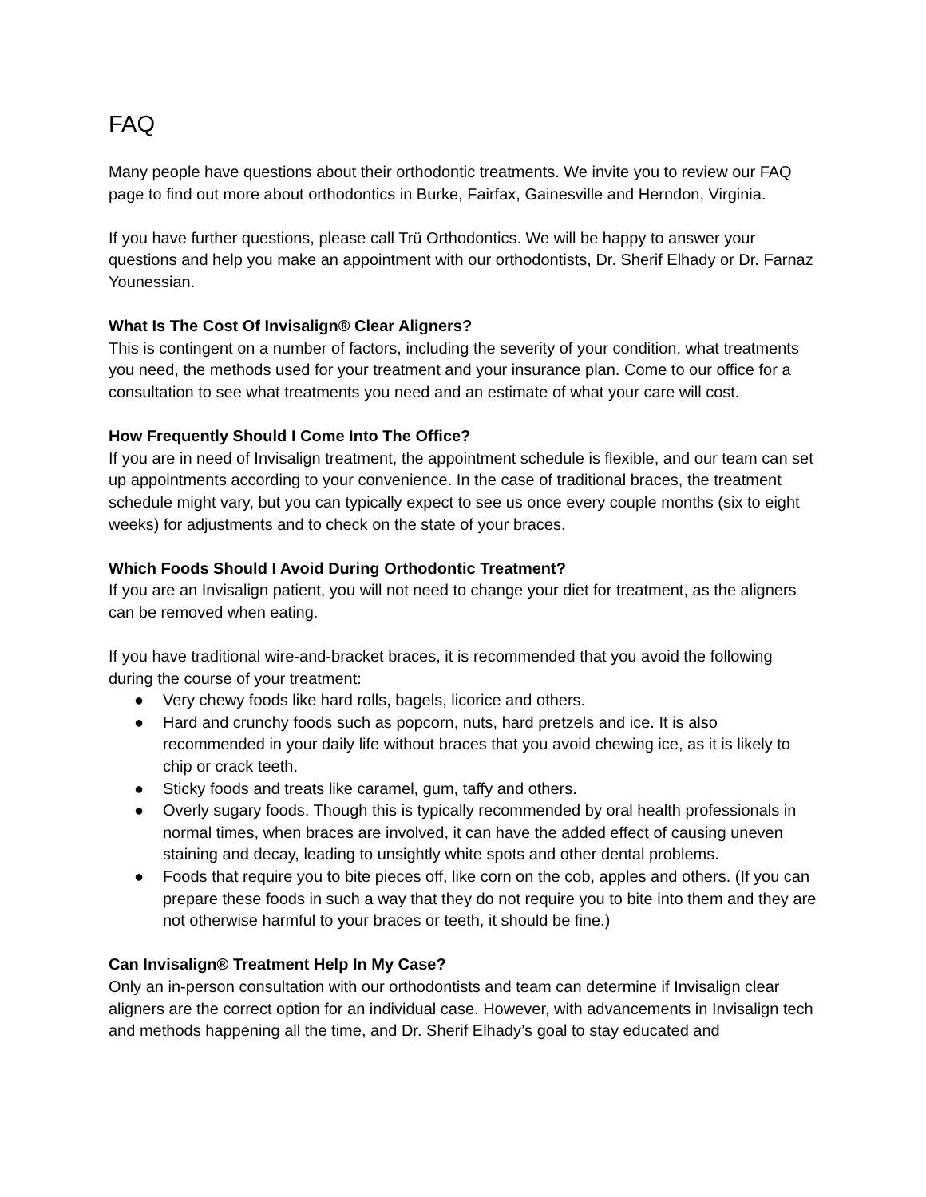FAQ
Many people have questions about their orthodontic treatments. We invite you to review our FAQ page to find out more about orthodontics in Burke, Fairfax, Gainesville and Herndon, Virginia.
If you have further questions, please call Trü Orthodontics. We will be happy to answer your questions and help you make an appointment with our orthodontists, Dr. Sherif Elhady or Dr. Farnaz Younessian.
What Is The Cost Of Invisalign® Clear Aligners?
This is contingent on a number of factors, including the severity of your condition, what treatments you need, the methods used for your treatment and your insurance plan. Come to our office for a consultation to see what treatments you need and an estimate of what your care will cost.
How Frequently Should I Come Into The Office?
If you are in need of Invisalign treatment, the appointment schedule is flexible, and our team can set up appointments according to your convenience. In the case of traditional braces, the treatment schedule might vary, but you can typically expect to see us once every couple months (six to eight weeks) for adjustments and to check on the state of your braces.
Which Foods Should I Avoid During Orthodontic Treatment?
If you are an Invisalign patient, you will not need to change your diet for treatment, as the aligners can be removed when eating.
If you have traditional wire-and-bracket braces, it is recommended that you avoid the following during the course of your treatment:
● Very chewy foods like hard rolls, bagels, licorice and others.
● Hard and crunchy foods such as popcorn, nuts, hard pretzels and ice. It is also recommended in your daily life without braces that you avoid chewing ice, as it is likely to chip or crack teeth.
● Sticky foods and treats like caramel, gum, taffy and others.
● Overly sugary foods. Though this is typically recommended by oral health professionals in normal times, when braces are involved, it can have the added effect of causing uneven staining and decay, leading to unsightly white spots and other dental problems.
● Foods that require you to bite pieces off, like corn on the cob, apples and others. (If you can prepare these foods in such a way that they do not require you to bite into them and they are not otherwise harmful to your braces or teeth, it should be fine.)
Can Invisalign® Treatment Help In My Case?
Only an in-person consultation with our orthodontists and team can determine if Invisalign clear aligners are the correct option for an individual case. However, with advancements in Invisalign tech and methods happening all the time, and Dr. Sherif Elhady’s goal to stay educated and